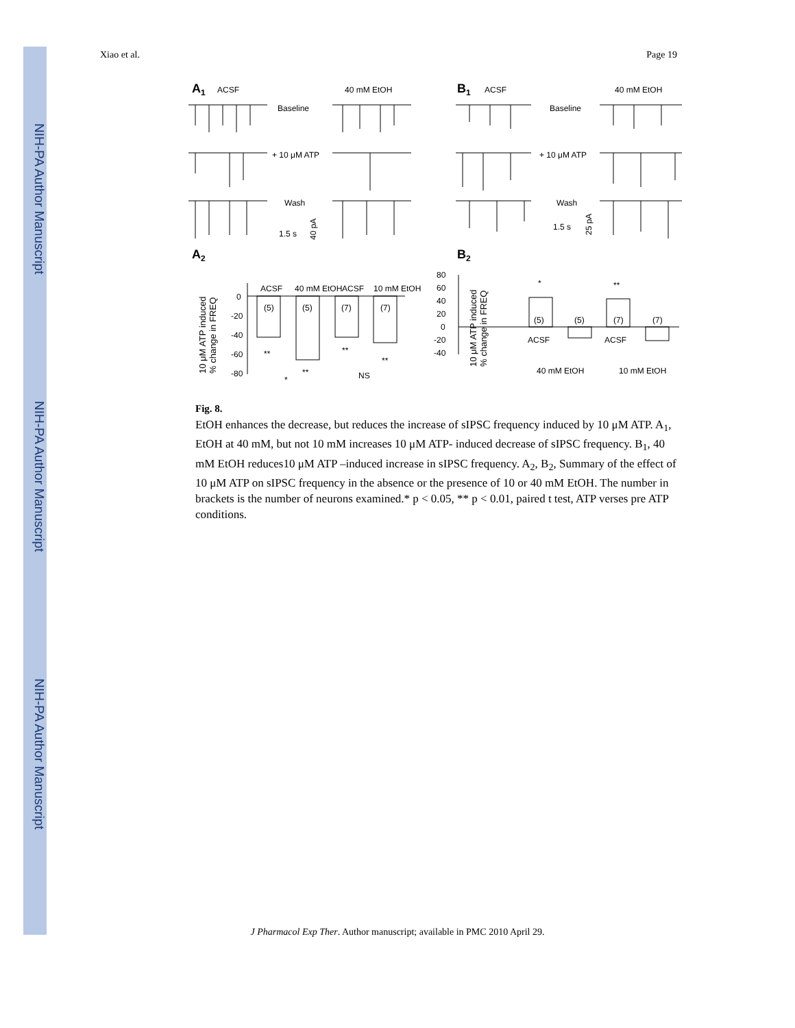NIH-PA Author Manuscript
NIH-PA Author Manuscript
NIH-PA Author Manuscript
Xiao et al. Page 19
A1
ACSF
40 mM EtOH
Baseline
+ 10 μM ATP
Wash
1.5 s
40 pA
B1
ACSF
40 mM EtOH
Baseline
+ 10 μM ATP
Wash
1.5 s
25 pA
A2
B2
10 μM ATP induced
% change in FREQ
0
-20
-40
-60
-80
(5)
(5)
(7)
(7)
ACSF
40 mM EtOH
ACSF
10 mM EtOH
**
**
**
**
*
NS
10 μM ATP induced
% change in FREQ
80
60
40
20
0
-20
-40
*
**
(5)
(5)
(7)
(7)
ACSF
40 mM EtOH
ACSF
10 mM EtOH
Fig. 8.
EtOH enhances the decrease, but reduces the increase of sIPSC frequency induced by 10 μM ATP. A<sub>1</sub>, EtOH at 40 mM, but not 10 mM increases 10 μM ATP- induced decrease of sIPSC frequency. B<sub>1</sub>, 40 mM EtOH reduces10 μM ATP –induced increase in sIPSC frequency. A<sub>2</sub>, B<sub>2</sub>, Summary of the effect of 10 μM ATP on sIPSC frequency in the absence or the presence of 10 or 40 mM EtOH. The number in brackets is the number of neurons examined.* p < 0.05, ** p < 0.01, paired t test, ATP verses pre ATP conditions.
J Pharmacol Exp Ther. Author manuscript; available in PMC 2010 April 29.